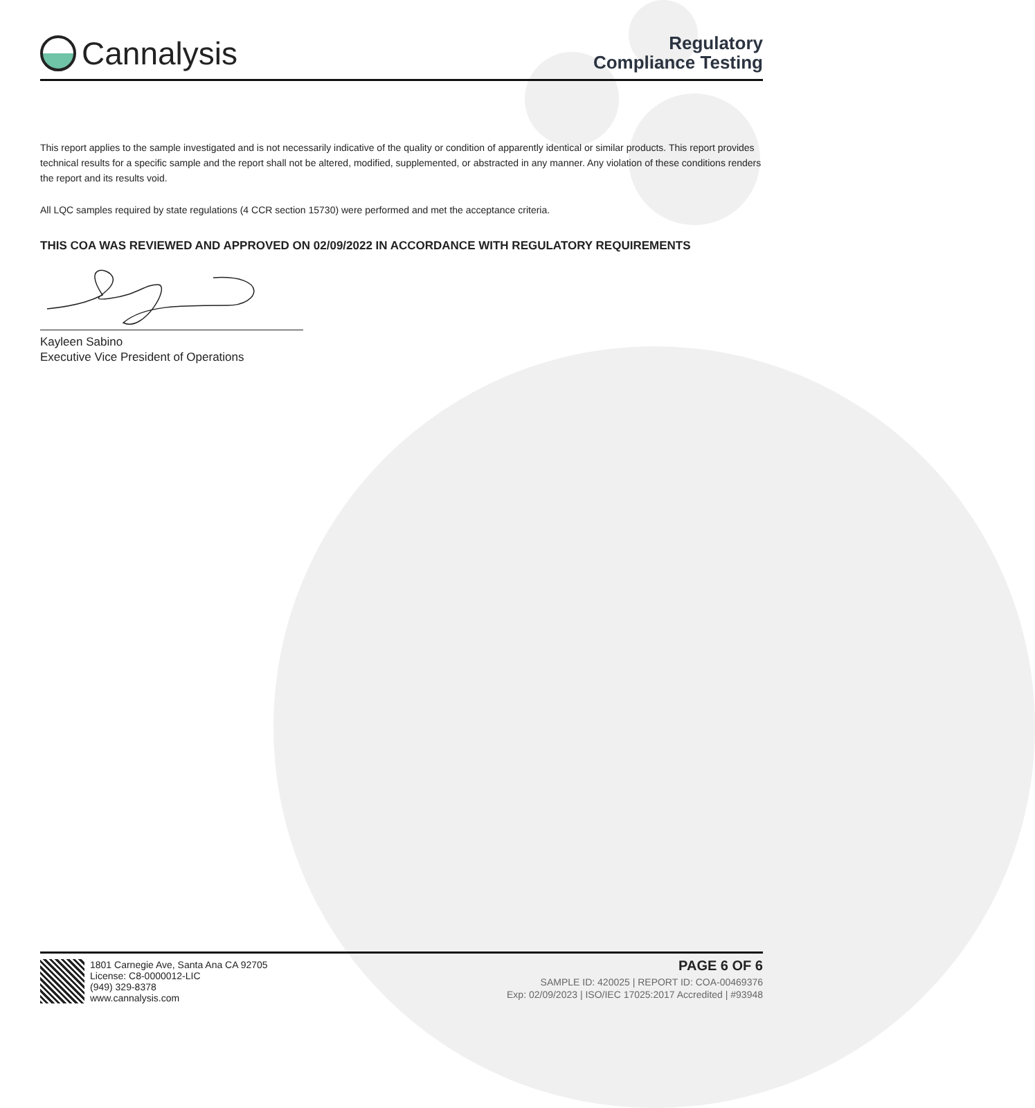Cannalysis
Regulatory
Compliance Testing
This report applies to the sample investigated and is not necessarily indicative of the quality or condition of apparently identical or similar products. This report provides technical results for a specific sample and the report shall not be altered, modified, supplemented, or abstracted in any manner. Any violation of these conditions renders the report and its results void.
All LQC samples required by state regulations (4 CCR section 15730) were performed and met the acceptance criteria.
THIS COA WAS REVIEWED AND APPROVED ON 02/09/2022 IN ACCORDANCE WITH REGULATORY REQUIREMENTS
Kayleen Sabino
Executive Vice President of Operations
1801 Carnegie Ave, Santa Ana CA 92705
License: C8-0000012-LIC
(949) 329-8378
www.cannalysis.com
PAGE 6 OF 6
SAMPLE ID: 420025 | REPORT ID: COA-00469376
Exp: 02/09/2023 | ISO/IEC 17025:2017 Accredited | #93948